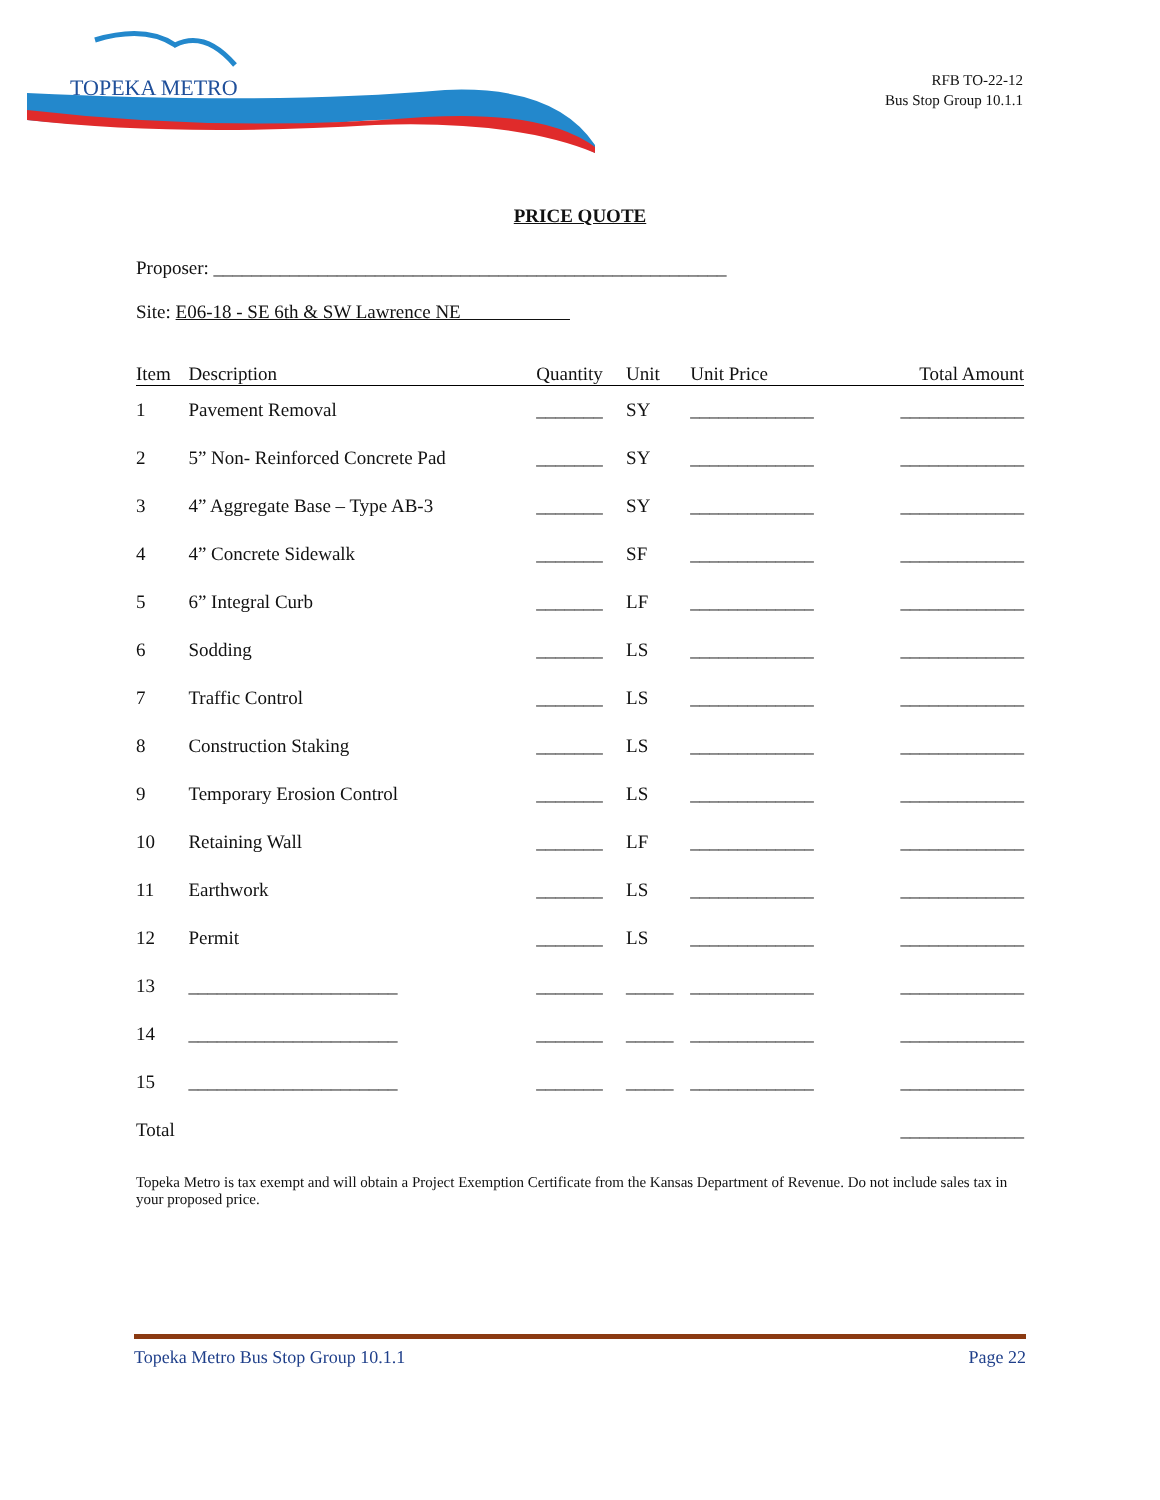TOPEKA METRO
RFB TO-22-12
Bus Stop Group 10.1.1
PRICE QUOTE
Proposer: ______________________________________________________
Site: E06-18 - SE 6th & SW Lawrence NE
| Item | Description | Quantity | Unit | Unit Price | Total Amount |
| --- | --- | --- | --- | --- | --- |
| 1 | Pavement Removal | _______ | SY | _____________ | _____________ |
| 2 | 5” Non- Reinforced Concrete Pad | _______ | SY | _____________ | _____________ |
| 3 | 4” Aggregate Base – Type AB-3 | _______ | SY | _____________ | _____________ |
| 4 | 4” Concrete Sidewalk | _______ | SF | _____________ | _____________ |
| 5 | 6” Integral Curb | _______ | LF | _____________ | _____________ |
| 6 | Sodding | _______ | LS | _____________ | _____________ |
| 7 | Traffic Control | _______ | LS | _____________ | _____________ |
| 8 | Construction Staking | _______ | LS | _____________ | _____________ |
| 9 | Temporary Erosion Control | _______ | LS | _____________ | _____________ |
| 10 | Retaining Wall | _______ | LF | _____________ | _____________ |
| 11 | Earthwork | _______ | LS | _____________ | _____________ |
| 12 | Permit | _______ | LS | _____________ | _____________ |
| 13 | ______________________ | _______ | _____ | _____________ | _____________ |
| 14 | ______________________ | _______ | _____ | _____________ | _____________ |
| 15 | ______________________ | _______ | _____ | _____________ | _____________ |
| Total | | | | | _____________ |
Topeka Metro is tax exempt and will obtain a Project Exemption Certificate from the Kansas Department of Revenue. Do not include sales tax in your proposed price.
Topeka Metro Bus Stop Group 10.1.1 Page 22